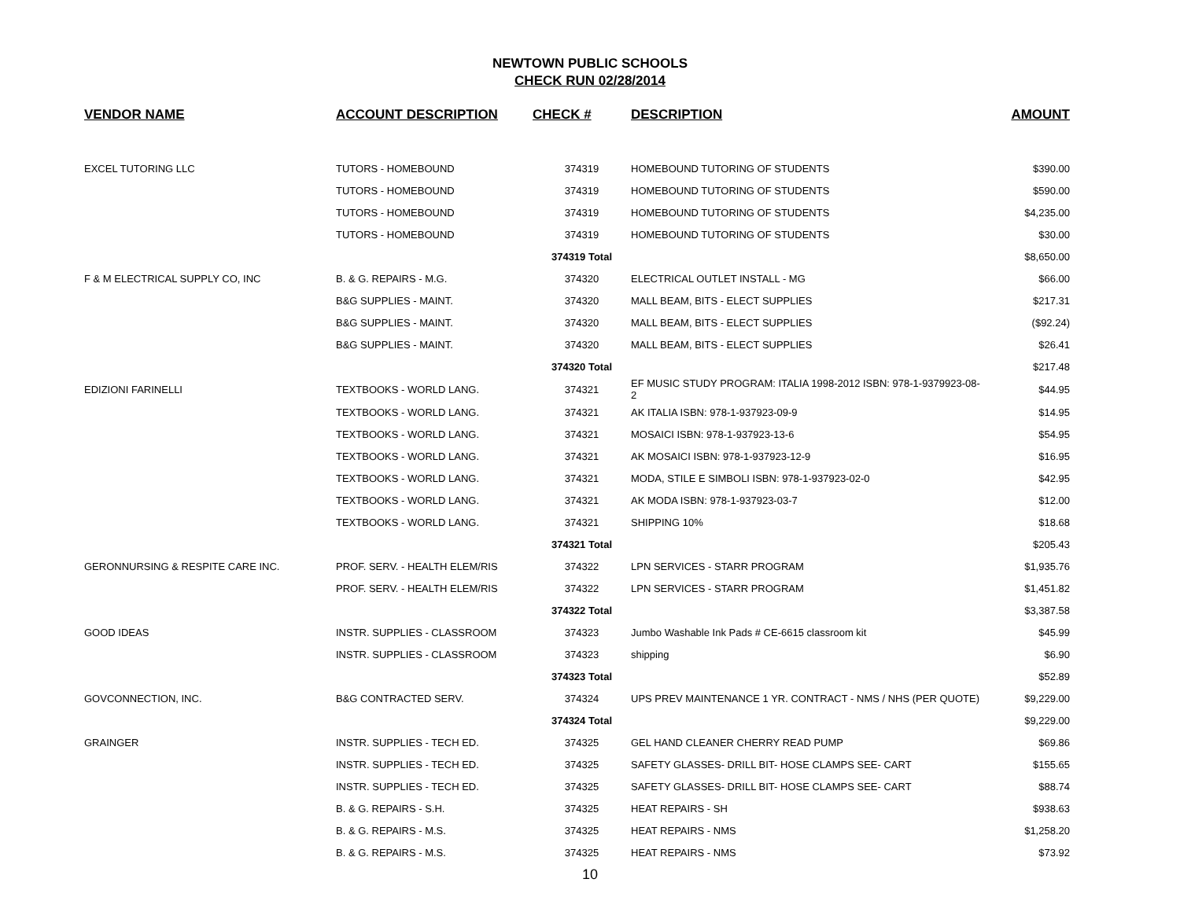NEWTOWN PUBLIC SCHOOLS
CHECK RUN 02/28/2014
| VENDOR NAME | ACCOUNT DESCRIPTION | CHECK # | DESCRIPTION | AMOUNT |
| --- | --- | --- | --- | --- |
| EXCEL TUTORING LLC | TUTORS - HOMEBOUND | 374319 | HOMEBOUND TUTORING OF STUDENTS | $390.00 |
| | TUTORS - HOMEBOUND | 374319 | HOMEBOUND TUTORING OF STUDENTS | $590.00 |
| | TUTORS - HOMEBOUND | 374319 | HOMEBOUND TUTORING OF STUDENTS | $4,235.00 |
| | TUTORS - HOMEBOUND | 374319 | HOMEBOUND TUTORING OF STUDENTS | $30.00 |
| | | 374319 Total | | $8,650.00 |
| F & M ELECTRICAL SUPPLY CO, INC | B. & G. REPAIRS - M.G. | 374320 | ELECTRICAL OUTLET INSTALL - MG | $66.00 |
| | B&G SUPPLIES - MAINT. | 374320 | MALL BEAM, BITS - ELECT SUPPLIES | $217.31 |
| | B&G SUPPLIES - MAINT. | 374320 | MALL BEAM, BITS - ELECT SUPPLIES | ($92.24) |
| | B&G SUPPLIES - MAINT. | 374320 | MALL BEAM, BITS - ELECT SUPPLIES | $26.41 |
| | | 374320 Total | | $217.48 |
| EDIZIONI FARINELLI | TEXTBOOKS - WORLD LANG. | 374321 | EF MUSIC STUDY PROGRAM: ITALIA 1998-2012 ISBN: 978-1-9379923-08-2 | $44.95 |
| | TEXTBOOKS - WORLD LANG. | 374321 | AK ITALIA ISBN: 978-1-937923-09-9 | $14.95 |
| | TEXTBOOKS - WORLD LANG. | 374321 | MOSAICI ISBN: 978-1-937923-13-6 | $54.95 |
| | TEXTBOOKS - WORLD LANG. | 374321 | AK MOSAICI ISBN: 978-1-937923-12-9 | $16.95 |
| | TEXTBOOKS - WORLD LANG. | 374321 | MODA, STILE E SIMBOLI ISBN: 978-1-937923-02-0 | $42.95 |
| | TEXTBOOKS - WORLD LANG. | 374321 | AK MODA ISBN: 978-1-937923-03-7 | $12.00 |
| | TEXTBOOKS - WORLD LANG. | 374321 | SHIPPING 10% | $18.68 |
| | | 374321 Total | | $205.43 |
| GERONNURSING & RESPITE CARE INC. | PROF. SERV. - HEALTH ELEM/RIS | 374322 | LPN SERVICES - STARR PROGRAM | $1,935.76 |
| | PROF. SERV. - HEALTH ELEM/RIS | 374322 | LPN SERVICES - STARR PROGRAM | $1,451.82 |
| | | 374322 Total | | $3,387.58 |
| GOOD IDEAS | INSTR. SUPPLIES - CLASSROOM | 374323 | Jumbo Washable Ink Pads # CE-6615 classroom kit | $45.99 |
| | INSTR. SUPPLIES - CLASSROOM | 374323 | shipping | $6.90 |
| | | 374323 Total | | $52.89 |
| GOVCONNECTION, INC. | B&G CONTRACTED SERV. | 374324 | UPS PREV MAINTENANCE 1 YR. CONTRACT - NMS / NHS (PER QUOTE) | $9,229.00 |
| | | 374324 Total | | $9,229.00 |
| GRAINGER | INSTR. SUPPLIES - TECH ED. | 374325 | GEL HAND CLEANER CHERRY READ PUMP | $69.86 |
| | INSTR. SUPPLIES - TECH ED. | 374325 | SAFETY GLASSES- DRILL BIT- HOSE CLAMPS SEE- CART | $155.65 |
| | INSTR. SUPPLIES - TECH ED. | 374325 | SAFETY GLASSES- DRILL BIT- HOSE CLAMPS SEE- CART | $88.74 |
| | B. & G. REPAIRS - S.H. | 374325 | HEAT REPAIRS - SH | $938.63 |
| | B. & G. REPAIRS - M.S. | 374325 | HEAT REPAIRS - NMS | $1,258.20 |
| | B. & G. REPAIRS - M.S. | 374325 | HEAT REPAIRS - NMS | $73.92 |
10